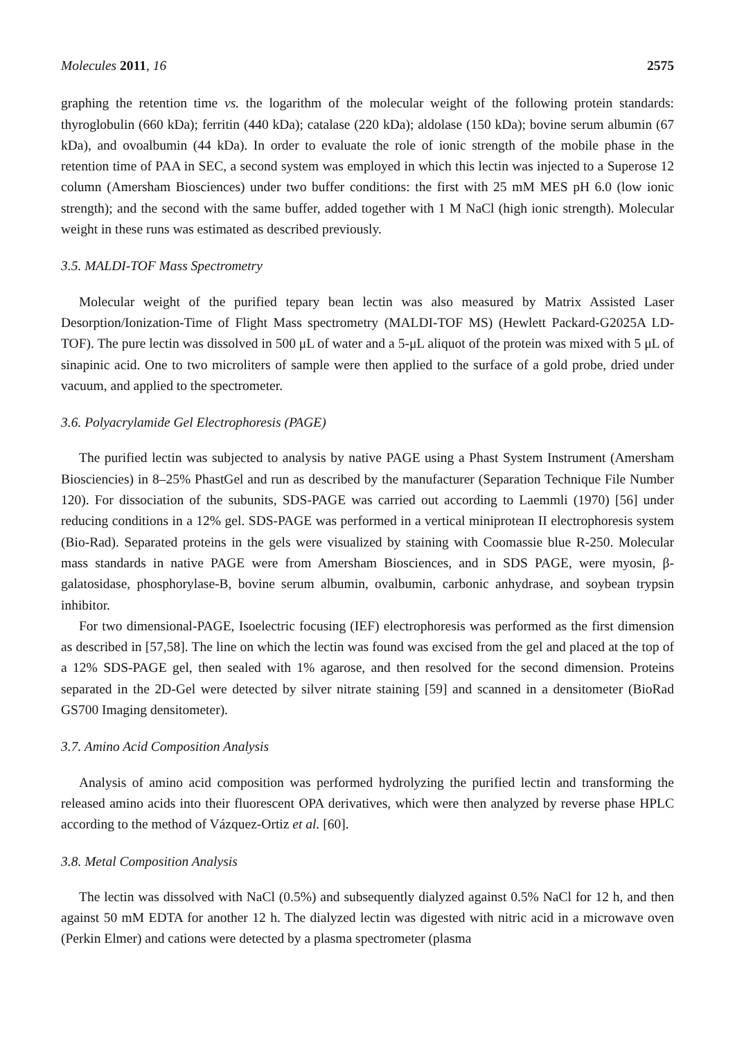Molecules 2011, 16 2575
graphing the retention time vs. the logarithm of the molecular weight of the following protein standards: thyroglobulin (660 kDa); ferritin (440 kDa); catalase (220 kDa); aldolase (150 kDa); bovine serum albumin (67 kDa), and ovoalbumin (44 kDa). In order to evaluate the role of ionic strength of the mobile phase in the retention time of PAA in SEC, a second system was employed in which this lectin was injected to a Superose 12 column (Amersham Biosciences) under two buffer conditions: the first with 25 mM MES pH 6.0 (low ionic strength); and the second with the same buffer, added together with 1 M NaCl (high ionic strength). Molecular weight in these runs was estimated as described previously.
3.5. MALDI-TOF Mass Spectrometry
Molecular weight of the purified tepary bean lectin was also measured by Matrix Assisted Laser Desorption/Ionization-Time of Flight Mass spectrometry (MALDI-TOF MS) (Hewlett Packard-G2025A LD-TOF). The pure lectin was dissolved in 500 μL of water and a 5-μL aliquot of the protein was mixed with 5 μL of sinapinic acid. One to two microliters of sample were then applied to the surface of a gold probe, dried under vacuum, and applied to the spectrometer.
3.6. Polyacrylamide Gel Electrophoresis (PAGE)
The purified lectin was subjected to analysis by native PAGE using a Phast System Instrument (Amersham Biosciencies) in 8–25% PhastGel and run as described by the manufacturer (Separation Technique File Number 120). For dissociation of the subunits, SDS-PAGE was carried out according to Laemmli (1970) [56] under reducing conditions in a 12% gel. SDS-PAGE was performed in a vertical miniprotean II electrophoresis system (Bio-Rad). Separated proteins in the gels were visualized by staining with Coomassie blue R-250. Molecular mass standards in native PAGE were from Amersham Biosciences, and in SDS PAGE, were myosin, β-galatosidase, phosphorylase-B, bovine serum albumin, ovalbumin, carbonic anhydrase, and soybean trypsin inhibitor.
For two dimensional-PAGE, Isoelectric focusing (IEF) electrophoresis was performed as the first dimension as described in [57,58]. The line on which the lectin was found was excised from the gel and placed at the top of a 12% SDS-PAGE gel, then sealed with 1% agarose, and then resolved for the second dimension. Proteins separated in the 2D-Gel were detected by silver nitrate staining [59] and scanned in a densitometer (BioRad GS700 Imaging densitometer).
3.7. Amino Acid Composition Analysis
Analysis of amino acid composition was performed hydrolyzing the purified lectin and transforming the released amino acids into their fluorescent OPA derivatives, which were then analyzed by reverse phase HPLC according to the method of Vázquez-Ortiz et al. [60].
3.8. Metal Composition Analysis
The lectin was dissolved with NaCl (0.5%) and subsequently dialyzed against 0.5% NaCl for 12 h, and then against 50 mM EDTA for another 12 h. The dialyzed lectin was digested with nitric acid in a microwave oven (Perkin Elmer) and cations were detected by a plasma spectrometer (plasma